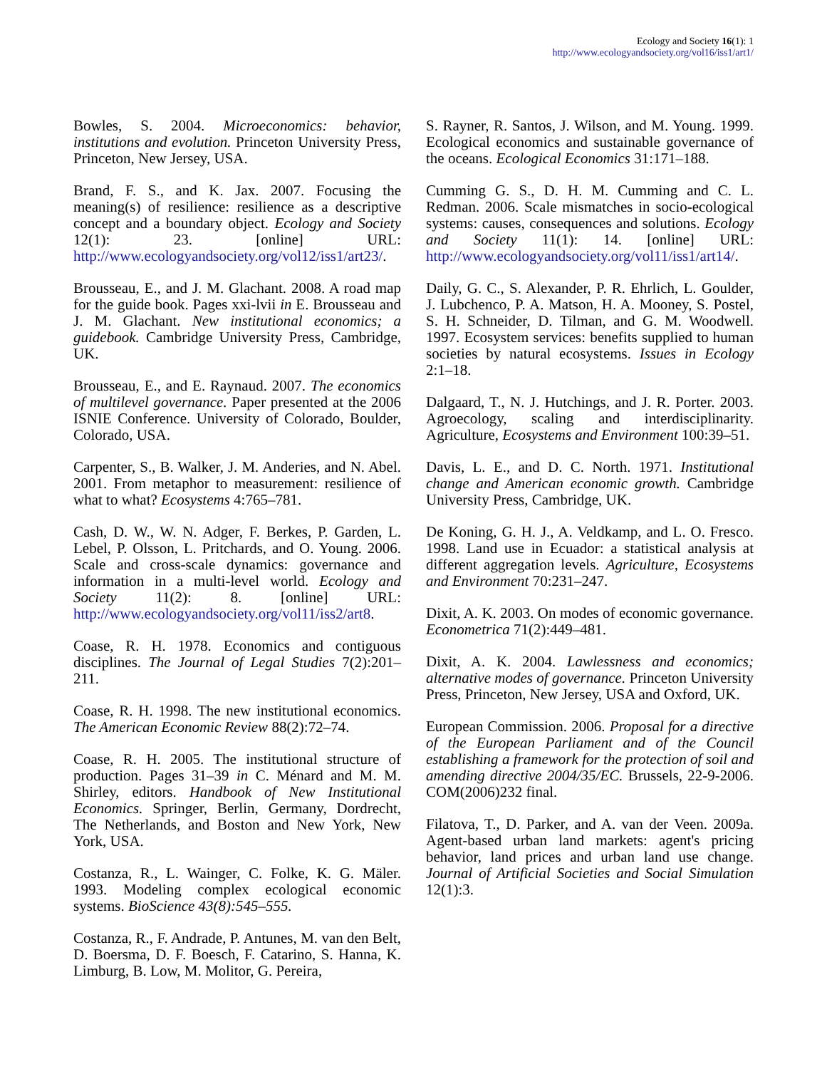Ecology and Society 16(1): 1
http://www.ecologyandsociety.org/vol16/iss1/art1/
Bowles, S. 2004. Microeconomics: behavior, institutions and evolution. Princeton University Press, Princeton, New Jersey, USA.
Brand, F. S., and K. Jax. 2007. Focusing the meaning(s) of resilience: resilience as a descriptive concept and a boundary object. Ecology and Society 12(1): 23. [online] URL: http://www.ecologyandsociety.org/vol12/iss1/art23/.
Brousseau, E., and J. M. Glachant. 2008. A road map for the guide book. Pages xxi-lvii in E. Brousseau and J. M. Glachant. New institutional economics; a guidebook. Cambridge University Press, Cambridge, UK.
Brousseau, E., and E. Raynaud. 2007. The economics of multilevel governance. Paper presented at the 2006 ISNIE Conference. University of Colorado, Boulder, Colorado, USA.
Carpenter, S., B. Walker, J. M. Anderies, and N. Abel. 2001. From metaphor to measurement: resilience of what to what? Ecosystems 4:765–781.
Cash, D. W., W. N. Adger, F. Berkes, P. Garden, L. Lebel, P. Olsson, L. Pritchards, and O. Young. 2006. Scale and cross-scale dynamics: governance and information in a multi-level world. Ecology and Society 11(2): 8. [online] URL: http://www.ecologyandsociety.org/vol11/iss2/art8.
Coase, R. H. 1978. Economics and contiguous disciplines. The Journal of Legal Studies 7(2):201–211.
Coase, R. H. 1998. The new institutional economics. The American Economic Review 88(2):72–74.
Coase, R. H. 2005. The institutional structure of production. Pages 31–39 in C. Ménard and M. M. Shirley, editors. Handbook of New Institutional Economics. Springer, Berlin, Germany, Dordrecht, The Netherlands, and Boston and New York, New York, USA.
Costanza, R., L. Wainger, C. Folke, K. G. Mäler. 1993. Modeling complex ecological economic systems. BioScience 43(8):545–555.
Costanza, R., F. Andrade, P. Antunes, M. van den Belt, D. Boersma, D. F. Boesch, F. Catarino, S. Hanna, K. Limburg, B. Low, M. Molitor, G. Pereira,
S. Rayner, R. Santos, J. Wilson, and M. Young. 1999. Ecological economics and sustainable governance of the oceans. Ecological Economics 31:171–188.
Cumming G. S., D. H. M. Cumming and C. L. Redman. 2006. Scale mismatches in socio-ecological systems: causes, consequences and solutions. Ecology and Society 11(1): 14. [online] URL: http://www.ecologyandsociety.org/vol11/iss1/art14/.
Daily, G. C., S. Alexander, P. R. Ehrlich, L. Goulder, J. Lubchenco, P. A. Matson, H. A. Mooney, S. Postel, S. H. Schneider, D. Tilman, and G. M. Woodwell. 1997. Ecosystem services: benefits supplied to human societies by natural ecosystems. Issues in Ecology 2:1–18.
Dalgaard, T., N. J. Hutchings, and J. R. Porter. 2003. Agroecology, scaling and interdisciplinarity. Agriculture, Ecosystems and Environment 100:39–51.
Davis, L. E., and D. C. North. 1971. Institutional change and American economic growth. Cambridge University Press, Cambridge, UK.
De Koning, G. H. J., A. Veldkamp, and L. O. Fresco. 1998. Land use in Ecuador: a statistical analysis at different aggregation levels. Agriculture, Ecosystems and Environment 70:231–247.
Dixit, A. K. 2003. On modes of economic governance. Econometrica 71(2):449–481.
Dixit, A. K. 2004. Lawlessness and economics; alternative modes of governance. Princeton University Press, Princeton, New Jersey, USA and Oxford, UK.
European Commission. 2006. Proposal for a directive of the European Parliament and of the Council establishing a framework for the protection of soil and amending directive 2004/35/EC. Brussels, 22-9-2006. COM(2006)232 final.
Filatova, T., D. Parker, and A. van der Veen. 2009a. Agent-based urban land markets: agent's pricing behavior, land prices and urban land use change. Journal of Artificial Societies and Social Simulation 12(1):3.